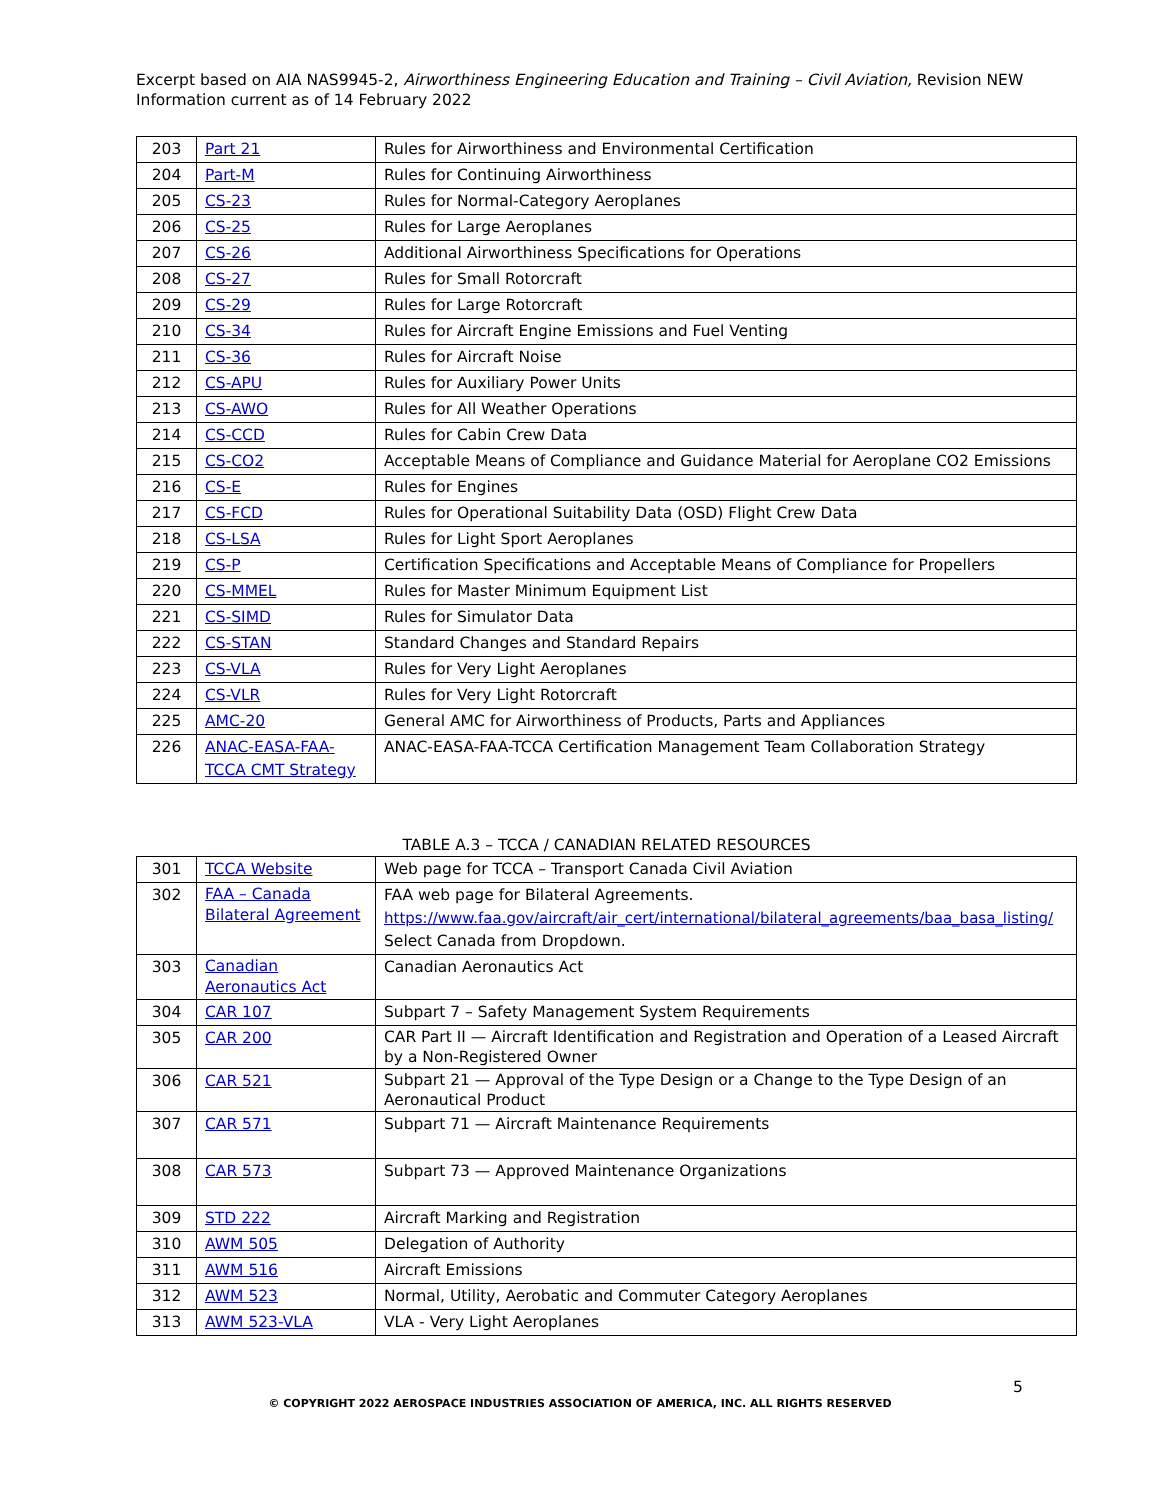Excerpt based on AIA NAS9945-2, Airworthiness Engineering Education and Training – Civil Aviation, Revision NEW
Information current as of 14 February 2022
| 203 | Part 21 | Rules for Airworthiness and Environmental Certification |
| 204 | Part-M | Rules for Continuing Airworthiness |
| 205 | CS-23 | Rules for Normal-Category Aeroplanes |
| 206 | CS-25 | Rules for Large Aeroplanes |
| 207 | CS-26 | Additional Airworthiness Specifications for Operations |
| 208 | CS-27 | Rules for Small Rotorcraft |
| 209 | CS-29 | Rules for Large Rotorcraft |
| 210 | CS-34 | Rules for Aircraft Engine Emissions and Fuel Venting |
| 211 | CS-36 | Rules for Aircraft Noise |
| 212 | CS-APU | Rules for Auxiliary Power Units |
| 213 | CS-AWO | Rules for All Weather Operations |
| 214 | CS-CCD | Rules for Cabin Crew Data |
| 215 | CS-CO2 | Acceptable Means of Compliance and Guidance Material for Aeroplane CO2 Emissions |
| 216 | CS-E | Rules for Engines |
| 217 | CS-FCD | Rules for Operational Suitability Data (OSD) Flight Crew Data |
| 218 | CS-LSA | Rules for Light Sport Aeroplanes |
| 219 | CS-P | Certification Specifications and Acceptable Means of Compliance for Propellers |
| 220 | CS-MMEL | Rules for Master Minimum Equipment List |
| 221 | CS-SIMD | Rules for Simulator Data |
| 222 | CS-STAN | Standard Changes and Standard Repairs |
| 223 | CS-VLA | Rules for Very Light Aeroplanes |
| 224 | CS-VLR | Rules for Very Light Rotorcraft |
| 225 | AMC-20 | General AMC for Airworthiness of Products, Parts and Appliances |
| 226 | ANAC-EASA-FAA- TCCA CMT Strategy | ANAC-EASA-FAA-TCCA Certification Management Team Collaboration Strategy |
TABLE A.3 – TCCA / CANADIAN RELATED RESOURCES
| 301 | TCCA Website | Web page for TCCA – Transport Canada Civil Aviation |
| 302 | FAA – Canada Bilateral Agreement | FAA web page for Bilateral Agreements. https://www.faa.gov/aircraft/air_cert/international/bilateral_agreements/baa_basa_listing/ Select Canada from Dropdown. |
| 303 | Canadian Aeronautics Act | Canadian Aeronautics Act |
| 304 | CAR 107 | Subpart 7 – Safety Management System Requirements |
| 305 | CAR 200 | CAR Part II — Aircraft Identification and Registration and Operation of a Leased Aircraft by a Non-Registered Owner |
| 306 | CAR 521 | Subpart 21 — Approval of the Type Design or a Change to the Type Design of an Aeronautical Product |
| 307 | CAR 571 | Subpart 71 — Aircraft Maintenance Requirements |
| 308 | CAR 573 | Subpart 73 — Approved Maintenance Organizations |
| 309 | STD 222 | Aircraft Marking and Registration |
| 310 | AWM 505 | Delegation of Authority |
| 311 | AWM 516 | Aircraft Emissions |
| 312 | AWM 523 | Normal, Utility, Aerobatic and Commuter Category Aeroplanes |
| 313 | AWM 523-VLA | VLA - Very Light Aeroplanes |
5
© COPYRIGHT 2022 AEROSPACE INDUSTRIES ASSOCIATION OF AMERICA, INC. ALL RIGHTS RESERVED